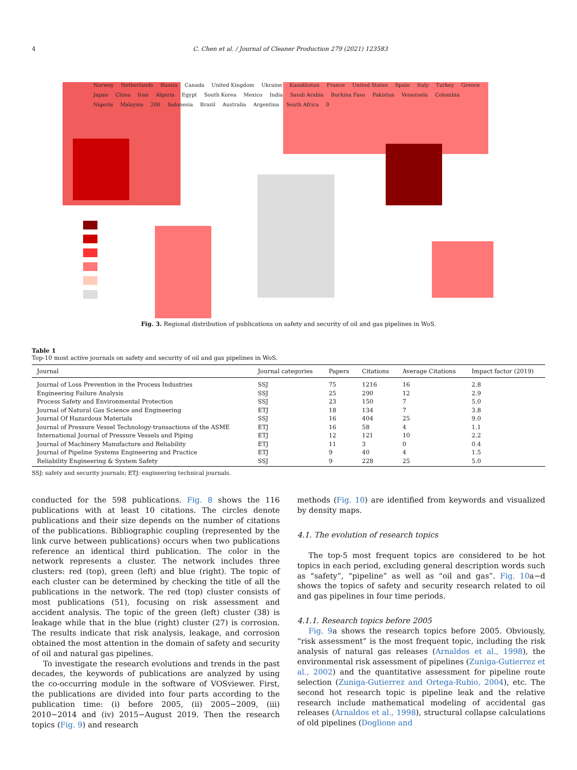4 C. Chen et al. / Journal of Cleaner Production 279 (2021) 123583
Norway Netherlands Russia Canada United Kingdom Ukraine Kazakhstan France United States Spain Italy Turkey Greece Japan China Iran Algeria Egypt South Korea Mexico India Saudi Arabia Burkina Faso Pakistan Venezuela Colombia Nigeria Malaysia 200 Indonesia Brazil Australia Argentina South Africa 0
Fig. 3. Regional distribution of publications on safety and security of oil and gas pipelines in WoS.
Table 1
Top-10 most active journals on safety and security of oil and gas pipelines in WoS.
| Journal | Journal categories | Papers | Citations | Average Citations | Impact factor (2019) |
| --- | --- | --- | --- | --- | --- |
| Journal of Loss Prevention in the Process Industries | SSJ | 75 | 1216 | 16 | 2.8 |
| Engineering Failure Analysis | SSJ | 25 | 290 | 12 | 2.9 |
| Process Safety and Environmental Protection | SSJ | 23 | 150 | 7 | 5.0 |
| Journal of Natural Gas Science and Engineering | ETJ | 18 | 134 | 7 | 3.8 |
| Journal Of Hazardous Materials | SSJ | 16 | 404 | 25 | 9.0 |
| Journal of Pressure Vessel Technology-transactions of the ASME | ETJ | 16 | 58 | 4 | 1.1 |
| International Journal of Pressure Vessels and Piping | ETJ | 12 | 121 | 10 | 2.2 |
| Journal of Machinery Manufacture and Reliability | ETJ | 11 | 3 | 0 | 0.4 |
| Journal of Pipeline Systems Engineering and Practice | ETJ | 9 | 40 | 4 | 1.5 |
| Reliability Engineering & System Safety | SSJ | 9 | 228 | 25 | 5.0 |
SSJ: safety and security journals; ETJ: engineering technical journals.
conducted for the 598 publications. Fig. 8 shows the 116 publications with at least 10 citations. The circles denote publications and their size depends on the number of citations of the publications. Bibliographic coupling (represented by the link curve between publications) occurs when two publications reference an identical third publication. The color in the network represents a cluster. The network includes three clusters: red (top), green (left) and blue (right). The topic of each cluster can be determined by checking the title of all the publications in the network. The red (top) cluster consists of most publications (51), focusing on risk assessment and accident analysis. The topic of the green (left) cluster (38) is leakage while that in the blue (right) cluster (27) is corrosion. The results indicate that risk analysis, leakage, and corrosion obtained the most attention in the domain of safety and security of oil and natural gas pipelines.
To investigate the research evolutions and trends in the past decades, the keywords of publications are analyzed by using the co-occurring module in the software of VOSviewer. First, the publications are divided into four parts according to the publication time: (i) before 2005, (ii) 2005−2009, (iii) 2010−2014 and (iv) 2015−August 2019. Then the research topics (Fig. 9) and research
methods (Fig. 10) are identified from keywords and visualized by density maps.
4.1. The evolution of research topics
The top-5 most frequent topics are considered to be hot topics in each period, excluding general description words such as “safety”, “pipeline” as well as “oil and gas”. Fig. 10a−d shows the topics of safety and security research related to oil and gas pipelines in four time periods.
4.1.1. Research topics before 2005
Fig. 9a shows the research topics before 2005. Obviously, “risk assessment” is the most frequent topic, including the risk analysis of natural gas releases (Arnaldos et al., 1998), the environmental risk assessment of pipelines (Zuniga-Gutierrez et al., 2002) and the quantitative assessment for pipeline route selection (Zuniga-Gutierrez and Ortega-Rubio, 2004), etc. The second hot research topic is pipeline leak and the relative research include mathematical modeling of accidental gas releases (Arnaldos et al., 1998), structural collapse calculations of old pipelines (Doglione and